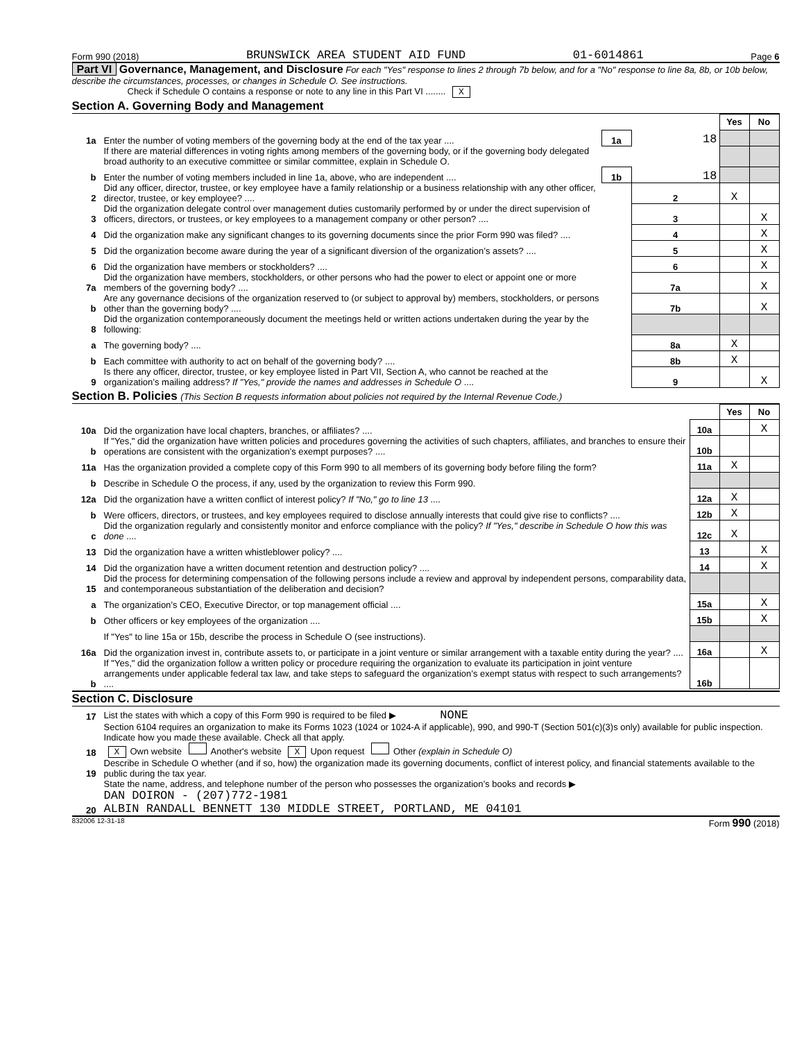Form 990 (2018) BRUNSWICK AREA STUDENT AID FUND 01-6014861 Page 6
Part VI Governance, Management, and Disclosure For each "Yes" response to lines 2 through 7b below, and for a "No" response to line 8a, 8b, or 10b below, describe the circumstances, processes, or changes in Schedule O. See instructions.
Check if Schedule O contains a response or note to any line in this Part VI ........ X
Section A. Governing Body and Management
| | | | | Yes | No |
| 1a | Enter the number of voting members of the governing body at the end of the tax year .... | 1a | 18 | | |
| | If there are material differences in voting rights among members of the governing body, or if the governing body delegated broad authority to an executive committee or similar committee, explain in Schedule O. | | | | |
| b | Enter the number of voting members included in line 1a, above, who are independent .... | 1b | 18 | | |
| 2 | Did any officer, director, trustee, or key employee have a family relationship or a business relationship with any other officer, director, trustee, or key employee? .... | | 2 | X | |
| 3 | Did the organization delegate control over management duties customarily performed by or under the direct supervision of officers, directors, or trustees, or key employees to a management company or other person? .... | | 3 | | X |
| 4 | Did the organization make any significant changes to its governing documents since the prior Form 990 was filed? .... | | 4 | | X |
| 5 | Did the organization become aware during the year of a significant diversion of the organization’s assets? .... | | 5 | | X |
| 6 | Did the organization have members or stockholders? .... | | 6 | | X |
| 7a | Did the organization have members, stockholders, or other persons who had the power to elect or appoint one or more members of the governing body? .... | | 7a | | X |
| b | Are any governance decisions of the organization reserved to (or subject to approval by) members, stockholders, or persons other than the governing body? .... | | 7b | | X |
| 8 | Did the organization contemporaneously document the meetings held or written actions undertaken during the year by the following: | | | | |
| a | The governing body? .... | | 8a | X | |
| b | Each committee with authority to act on behalf of the governing body? .... | | 8b | X | |
| 9 | Is there any officer, director, trustee, or key employee listed in Part VII, Section A, who cannot be reached at the organization’s mailing address? If "Yes," provide the names and addresses in Schedule O .... | | 9 | | X |
Section B. Policies (This Section B requests information about policies not required by the Internal Revenue Code.)
| | | | Yes | No |
| 10a | Did the organization have local chapters, branches, or affiliates? .... | 10a | | X |
| b | If "Yes," did the organization have written policies and procedures governing the activities of such chapters, affiliates, and branches to ensure their operations are consistent with the organization’s exempt purposes? .... | 10b | | |
| 11a | Has the organization provided a complete copy of this Form 990 to all members of its governing body before filing the form? | 11a | X | |
| b | Describe in Schedule O the process, if any, used by the organization to review this Form 990. | | | |
| 12a | Did the organization have a written conflict of interest policy? If "No," go to line 13 .... | 12a | X | |
| b | Were officers, directors, or trustees, and key employees required to disclose annually interests that could give rise to conflicts? .... | 12b | X | |
| c | Did the organization regularly and consistently monitor and enforce compliance with the policy? If "Yes," describe in Schedule O how this was done .... | 12c | X | |
| 13 | Did the organization have a written whistleblower policy? .... | 13 | | X |
| 14 | Did the organization have a written document retention and destruction policy? .... | 14 | | X |
| 15 | Did the process for determining compensation of the following persons include a review and approval by independent persons, comparability data, and contemporaneous substantiation of the deliberation and decision? | | | |
| a | The organization’s CEO, Executive Director, or top management official .... | 15a | | X |
| b | Other officers or key employees of the organization .... | 15b | | X |
| | If "Yes" to line 15a or 15b, describe the process in Schedule O (see instructions). | | | |
| 16a | Did the organization invest in, contribute assets to, or participate in a joint venture or similar arrangement with a taxable entity during the year? .... | 16a | | X |
| b | If "Yes," did the organization follow a written policy or procedure requiring the organization to evaluate its participation in joint venture arrangements under applicable federal tax law, and take steps to safeguard the organization’s exempt status with respect to such arrangements? .... | 16b | | |
Section C. Disclosure
| 17 | List the states with which a copy of this Form 990 is required to be filed ▶ NONE |
| 18 | Section 6104 requires an organization to make its Forms 1023 (1024 or 1024-A if applicable), 990, and 990-T (Section 501(c)(3)s only) available for public inspection. Indicate how you made these available. Check all that apply. X Own website Another's website X Upon request Other (explain in Schedule O) |
| 19 | Describe in Schedule O whether (and if so, how) the organization made its governing documents, conflict of interest policy, and financial statements available to the public during the tax year. |
| 20 | State the name, address, and telephone number of the person who possesses the organization’s books and records ▶ DAN DOIRON - (207)772-1981 ALBIN RANDALL BENNETT 130 MIDDLE STREET, PORTLAND, ME 04101 |
832006 12-31-18 Form 990 (2018)